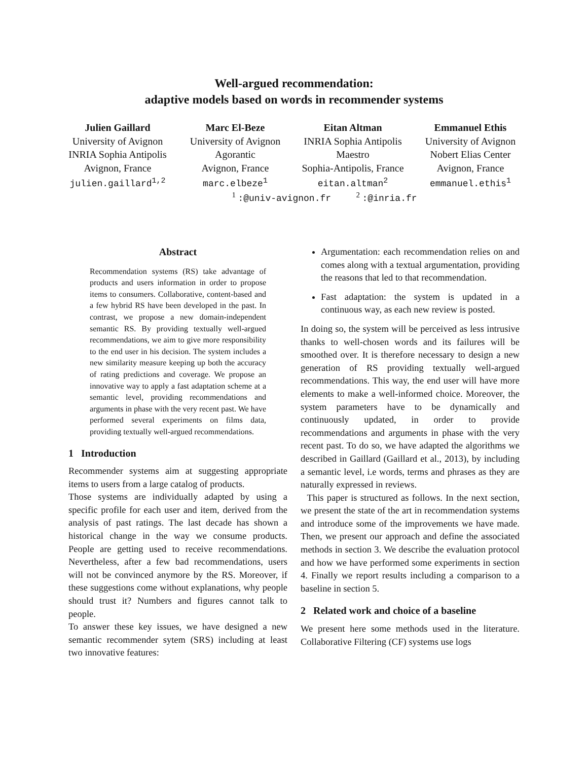Well-argued recommendation:
adaptive models based on words in recommender systems
Julien Gaillard
University of Avignon
INRIA Sophia Antipolis
Avignon, France
julien.gaillard<sup>1,2</sup>
Marc El-Beze
University of Avignon
Agorantic
Avignon, France
marc.elbeze<sup>1</sup>
Eitan Altman
INRIA Sophia Antipolis
Maestro
Sophia-Antipolis, France
eitan.altman<sup>2</sup>
Emmanuel Ethis
University of Avignon
Nobert Elias Center
Avignon, France
emmanuel.ethis<sup>1</sup>
<sup>1</sup> :@univ-avignon.fr <sup>2</sup> :@inria.fr
Abstract
Recommendation systems (RS) take advantage of products and users information in order to propose items to consumers. Collaborative, content-based and a few hybrid RS have been developed in the past. In contrast, we propose a new domain-independent semantic RS. By providing textually well-argued recommendations, we aim to give more responsibility to the end user in his decision. The system includes a new similarity measure keeping up both the accuracy of rating predictions and coverage. We propose an innovative way to apply a fast adaptation scheme at a semantic level, providing recommendations and arguments in phase with the very recent past. We have performed several experiments on films data, providing textually well-argued recommendations.
1 Introduction
Recommender systems aim at suggesting appropriate items to users from a large catalog of products.
Those systems are individually adapted by using a specific profile for each user and item, derived from the analysis of past ratings. The last decade has shown a historical change in the way we consume products. People are getting used to receive recommendations. Nevertheless, after a few bad recommendations, users will not be convinced anymore by the RS. Moreover, if these suggestions come without explanations, why people should trust it? Numbers and figures cannot talk to people.
To answer these key issues, we have designed a new semantic recommender sytem (SRS) including at least two innovative features:
Argumentation: each recommendation relies on and comes along with a textual argumentation, providing the reasons that led to that recommendation.
Fast adaptation: the system is updated in a continuous way, as each new review is posted.
In doing so, the system will be perceived as less intrusive thanks to well-chosen words and its failures will be smoothed over. It is therefore necessary to design a new generation of RS providing textually well-argued recommendations. This way, the end user will have more elements to make a well-informed choice. Moreover, the system parameters have to be dynamically and continuously updated, in order to provide recommendations and arguments in phase with the very recent past. To do so, we have adapted the algorithms we described in Gaillard (Gaillard et al., 2013), by including a semantic level, i.e words, terms and phrases as they are naturally expressed in reviews.
This paper is structured as follows. In the next section, we present the state of the art in recommendation systems and introduce some of the improvements we have made. Then, we present our approach and define the associated methods in section 3. We describe the evaluation protocol and how we have performed some experiments in section 4. Finally we report results including a comparison to a baseline in section 5.
2 Related work and choice of a baseline
We present here some methods used in the literature. Collaborative Filtering (CF) systems use logs